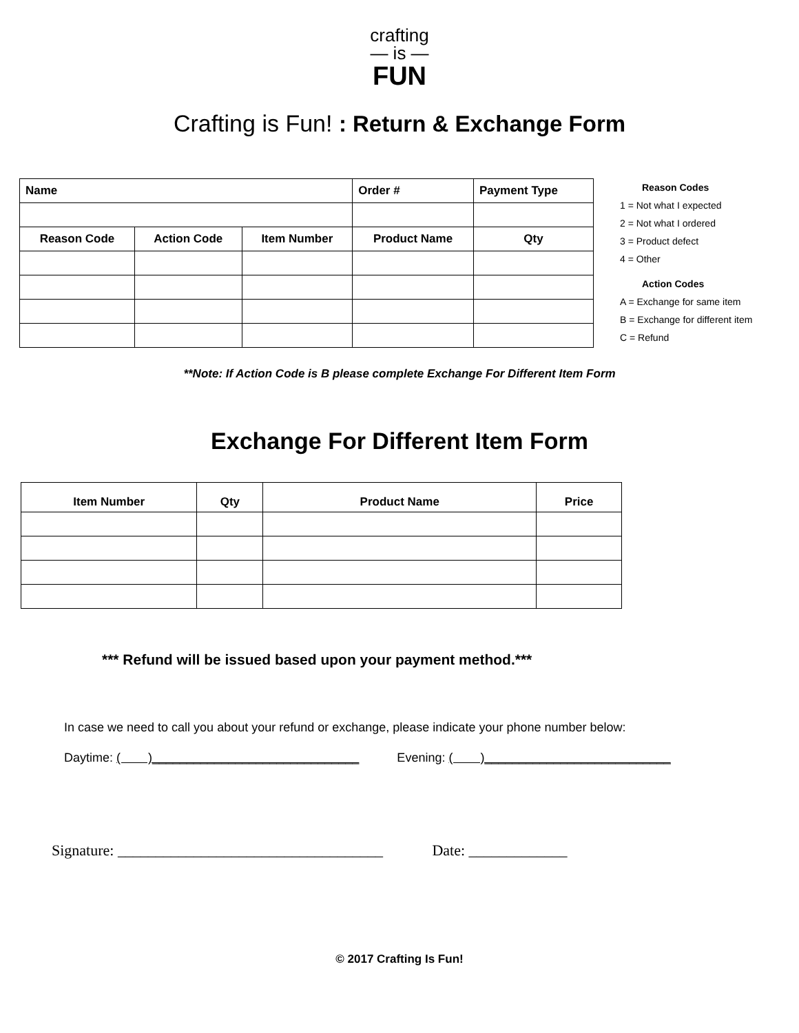crafting
— is —
FUN
Crafting is Fun! : Return & Exchange Form
| Name | | | Order # | Payment Type |
| Reason Code | Action Code | Item Number | Product Name | Qty |
Reason Codes
1 = Not what I expected
2 = Not what I ordered
3 = Product defect
4 = Other
Action Codes
A = Exchange for same item
B = Exchange for different item
C = Refund
**Note: If Action Code is B please complete Exchange For Different Item Form
Exchange For Different Item Form
| Item Number | Qty | Product Name | Price |
*** Refund will be issued based upon your payment method.***
In case we need to call you about your refund or exchange, please indicate your phone number below:
Daytime: ( )______________________________ Evening: ( )___________________________
Signature: ___________________________________ Date: _____________
© 2017 Crafting Is Fun!